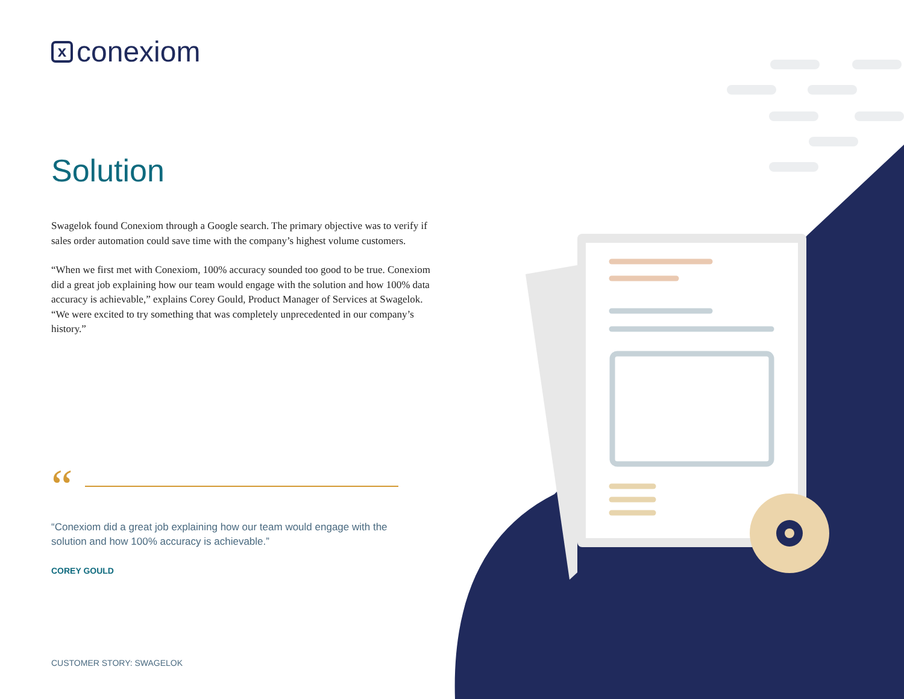x
conexiom
Solution
Swagelok found Conexiom through a Google search. The primary objective was to verify if sales order automation could save time with the company’s highest volume customers.
“When we first met with Conexiom, 100% accuracy sounded too good to be true. Conexiom did a great job explaining how our team would engage with the solution and how 100% data accuracy is achievable,” explains Corey Gould, Product Manager of Services at Swagelok. “We were excited to try something that was completely unprecedented in our company’s history.”
“
“Conexiom did a great job explaining how our team would engage with the solution and how 100% accuracy is achievable.”
COREY GOULD
CUSTOMER STORY: SWAGELOK